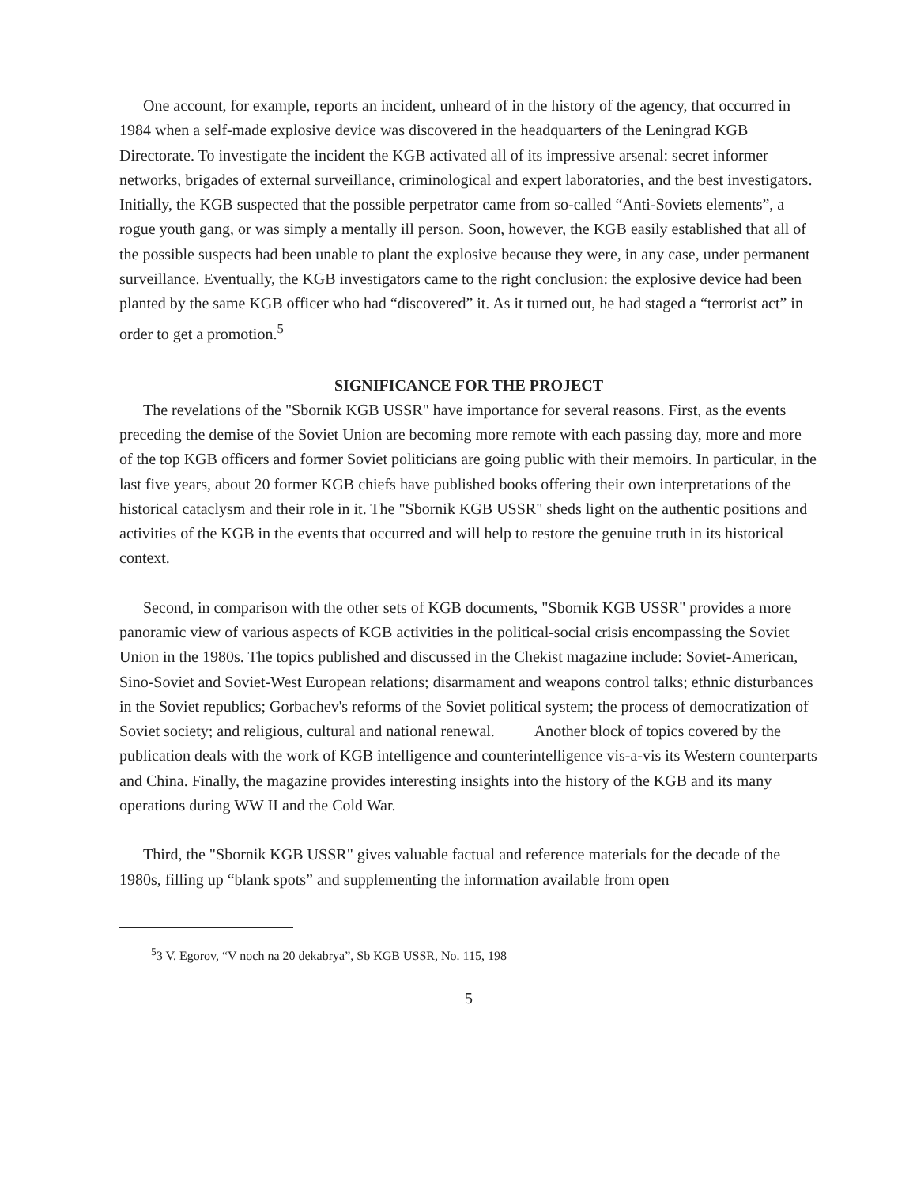One account, for example, reports an incident, unheard of in the history of the agency, that occurred in 1984 when a self-made explosive device was discovered in the headquarters of the Leningrad KGB Directorate. To investigate the incident the KGB activated all of its impressive arsenal: secret informer networks, brigades of external surveillance, criminological and expert laboratories, and the best investigators. Initially, the KGB suspected that the possible perpetrator came from so-called “Anti-Soviets elements”, a rogue youth gang, or was simply a mentally ill person. Soon, however, the KGB easily established that all of the possible suspects had been unable to plant the explosive because they were, in any case, under permanent surveillance. Eventually, the KGB investigators came to the right conclusion: the explosive device had been planted by the same KGB officer who had “discovered” it. As it turned out, he had staged a “terrorist act” in order to get a promotion.<sup>5</sup>
SIGNIFICANCE FOR THE PROJECT
The revelations of the "Sbornik KGB USSR" have importance for several reasons. First, as the events preceding the demise of the Soviet Union are becoming more remote with each passing day, more and more of the top KGB officers and former Soviet politicians are going public with their memoirs. In particular, in the last five years, about 20 former KGB chiefs have published books offering their own interpretations of the historical cataclysm and their role in it. The "Sbornik KGB USSR" sheds light on the authentic positions and activities of the KGB in the events that occurred and will help to restore the genuine truth in its historical context.
Second, in comparison with the other sets of KGB documents, "Sbornik KGB USSR" provides a more panoramic view of various aspects of KGB activities in the political-social crisis encompassing the Soviet Union in the 1980s. The topics published and discussed in the Chekist magazine include: Soviet-American, Sino-Soviet and Soviet-West European relations; disarmament and weapons control talks; ethnic disturbances in the Soviet republics; Gorbachev's reforms of the Soviet political system; the process of democratization of Soviet society; and religious, cultural and national renewal. Another block of topics covered by the publication deals with the work of KGB intelligence and counterintelligence vis-a-vis its Western counterparts and China. Finally, the magazine provides interesting insights into the history of the KGB and its many operations during WW II and the Cold War.
Third, the "Sbornik KGB USSR" gives valuable factual and reference materials for the decade of the 1980s, filling up “blank spots” and supplementing the information available from open
<sup>5</sup> 3 V. Egorov, “V noch na 20 dekabrya”, Sb KGB USSR, No. 115, 198
5